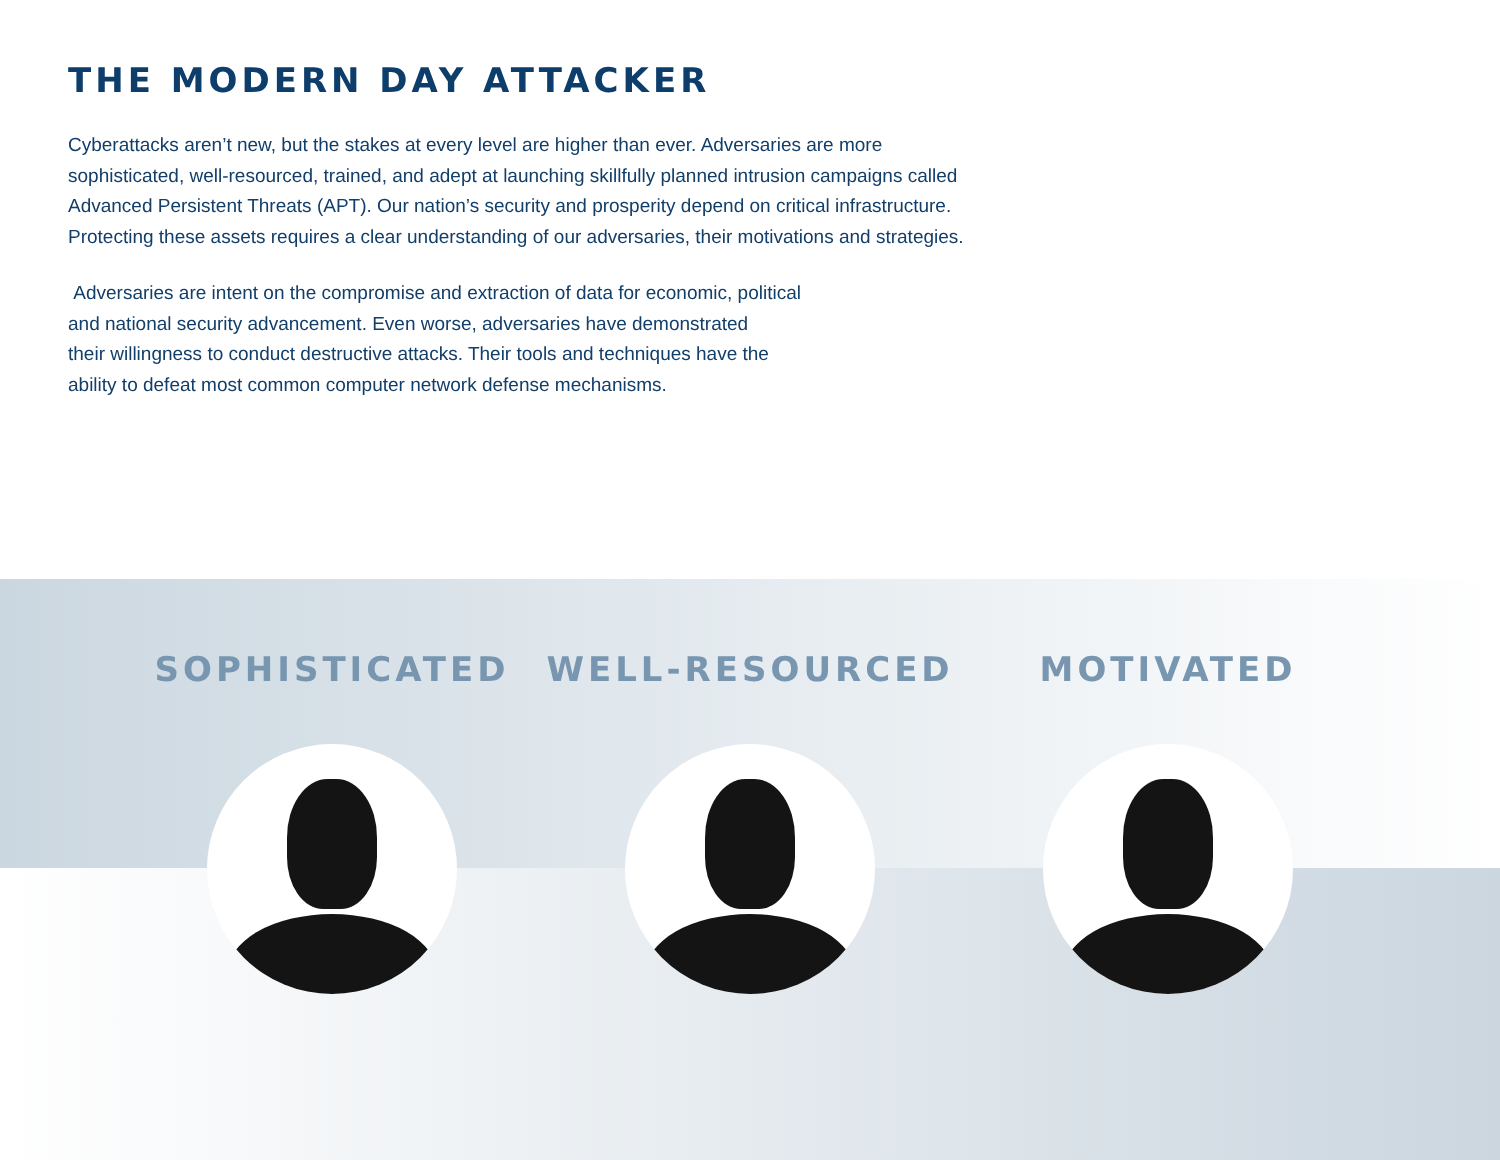THE MODERN DAY ATTACKER
Cyberattacks aren’t new, but the stakes at every level are higher than ever. Adversaries are more
sophisticated, well-resourced, trained, and adept at launching skillfully planned intrusion campaigns called
Advanced Persistent Threats (APT). Our nation’s security and prosperity depend on critical infrastructure.
Protecting these assets requires a clear understanding of our adversaries, their motivations and strategies.
Adversaries are intent on the compromise and extraction of data for economic, political
and national security advancement. Even worse, adversaries have demonstrated
their willingness to conduct destructive attacks. Their tools and techniques have the
ability to defeat most common computer network defense mechanisms.
SOPHISTICATED WELL-RESOURCED MOTIVATED